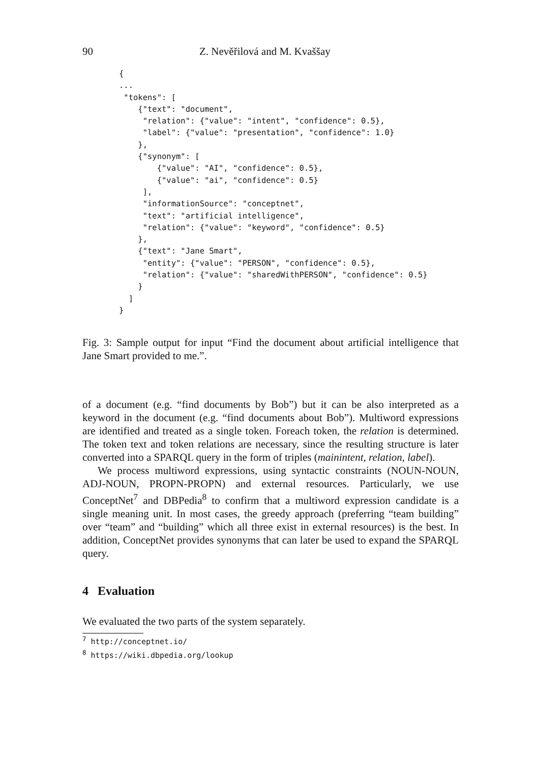90 Z. Nevěřilová and M. Kvaššay
{
...
 "tokens": [
    {"text": "document",
     "relation": {"value": "intent", "confidence": 0.5},
     "label": {"value": "presentation", "confidence": 1.0}
    },
    {"synonym": [
        {"value": "AI", "confidence": 0.5},
        {"value": "ai", "confidence": 0.5}
     ],
     "informationSource": "conceptnet",
     "text": "artificial intelligence",
     "relation": {"value": "keyword", "confidence": 0.5}
    },
    {"text": "Jane Smart",
     "entity": {"value": "PERSON", "confidence": 0.5},
     "relation": {"value": "sharedWithPERSON", "confidence": 0.5}
    }
  ]
}
Fig. 3: Sample output for input “Find the document about artificial intelligence that Jane Smart provided to me.”.
of a document (e.g. “find documents by Bob”) but it can be also interpreted as a keyword in the document (e.g. “find documents about Bob”). Multiword expressions are identified and treated as a single token. Foreach token, the relation is determined. The token text and token relations are necessary, since the resulting structure is later converted into a SPARQL query in the form of triples (mainintent, relation, label).
We process multiword expressions, using syntactic constraints (NOUN-NOUN, ADJ-NOUN, PROPN-PROPN) and external resources. Particularly, we use ConceptNet<sup>7</sup> and DBPedia<sup>8</sup> to confirm that a multiword expression candidate is a single meaning unit. In most cases, the greedy approach (preferring “team building” over “team” and “building” which all three exist in external resources) is the best. In addition, ConceptNet provides synonyms that can later be used to expand the SPARQL query.
4 Evaluation
We evaluated the two parts of the system separately.
<sup>7</sup> http://conceptnet.io/
<sup>8</sup> https://wiki.dbpedia.org/lookup